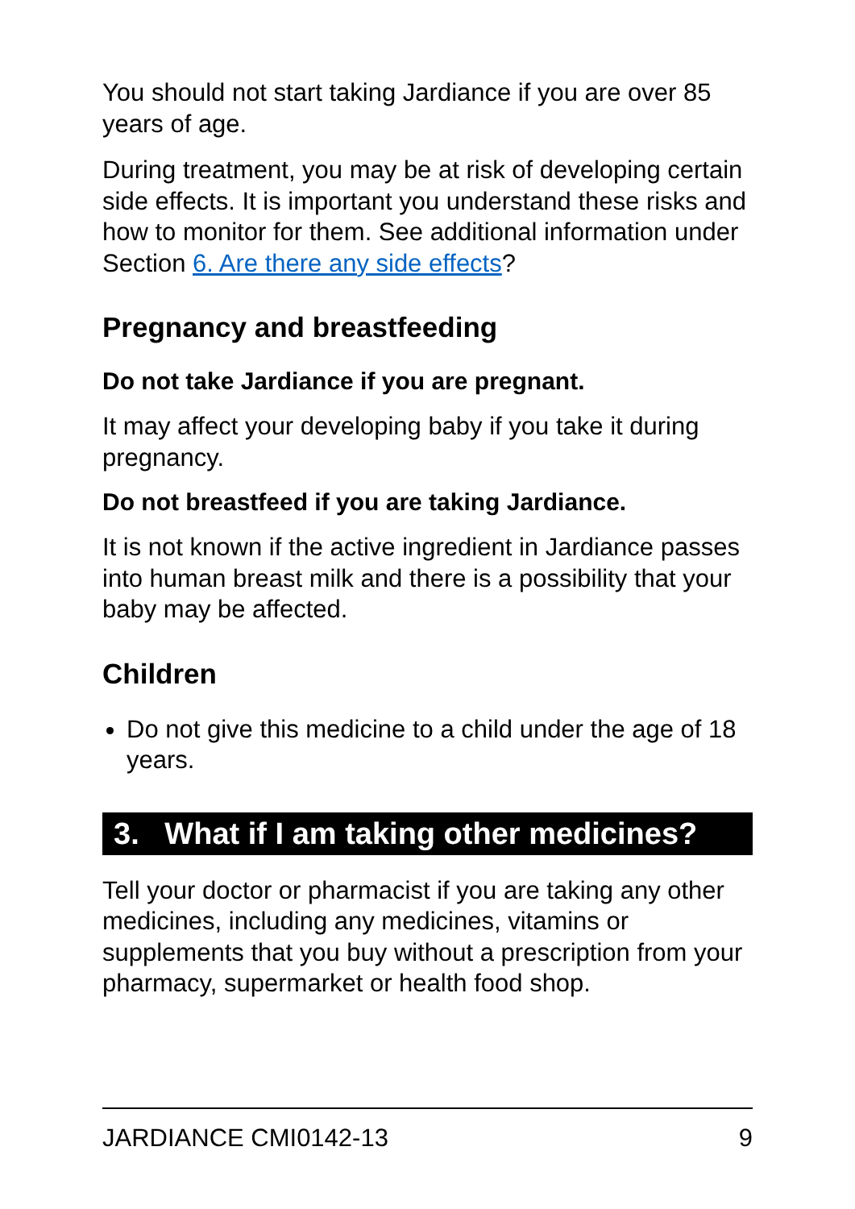You should not start taking Jardiance if you are over 85 years of age.
During treatment, you may be at risk of developing certain side effects. It is important you understand these risks and how to monitor for them. See additional information under Section 6. Are there any side effects?
Pregnancy and breastfeeding
Do not take Jardiance if you are pregnant.
It may affect your developing baby if you take it during pregnancy.
Do not breastfeed if you are taking Jardiance.
It is not known if the active ingredient in Jardiance passes into human breast milk and there is a possibility that your baby may be affected.
Children
Do not give this medicine to a child under the age of 18 years.
3. What if I am taking other medicines?
Tell your doctor or pharmacist if you are taking any other medicines, including any medicines, vitamins or supplements that you buy without a prescription from your pharmacy, supermarket or health food shop.
JARDIANCE CMI0142-13 9